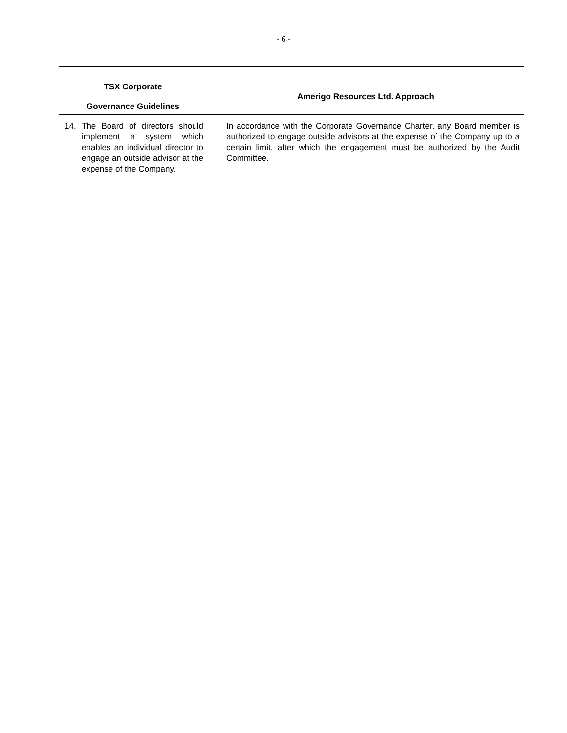- 6 -
| TSX Corporate Governance Guidelines | Amerigo Resources Ltd. Approach |
| --- | --- |
| 14. The Board of directors should implement a system which enables an individual director to engage an outside advisor at the expense of the Company. | In accordance with the Corporate Governance Charter, any Board member is authorized to engage outside advisors at the expense of the Company up to a certain limit, after which the engagement must be authorized by the Audit Committee. |